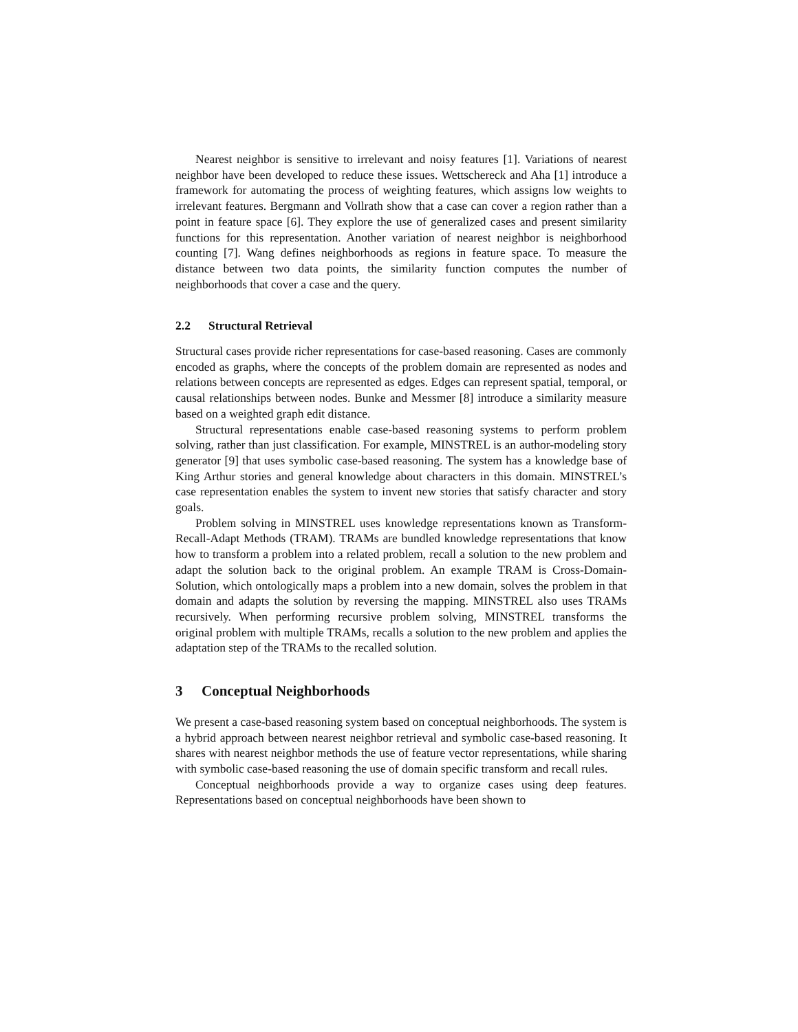Nearest neighbor is sensitive to irrelevant and noisy features [1]. Variations of nearest neighbor have been developed to reduce these issues. Wettschereck and Aha [1] introduce a framework for automating the process of weighting features, which assigns low weights to irrelevant features. Bergmann and Vollrath show that a case can cover a region rather than a point in feature space [6]. They explore the use of generalized cases and present similarity functions for this representation. Another variation of nearest neighbor is neighborhood counting [7]. Wang defines neighborhoods as regions in feature space. To measure the distance between two data points, the similarity function computes the number of neighborhoods that cover a case and the query.
2.2 Structural Retrieval
Structural cases provide richer representations for case-based reasoning. Cases are commonly encoded as graphs, where the concepts of the problem domain are represented as nodes and relations between concepts are represented as edges. Edges can represent spatial, temporal, or causal relationships between nodes. Bunke and Messmer [8] introduce a similarity measure based on a weighted graph edit distance.
Structural representations enable case-based reasoning systems to perform problem solving, rather than just classification. For example, MINSTREL is an author-modeling story generator [9] that uses symbolic case-based reasoning. The system has a knowledge base of King Arthur stories and general knowledge about characters in this domain. MINSTREL’s case representation enables the system to invent new stories that satisfy character and story goals.
Problem solving in MINSTREL uses knowledge representations known as Transform-Recall-Adapt Methods (TRAM). TRAMs are bundled knowledge representations that know how to transform a problem into a related problem, recall a solution to the new problem and adapt the solution back to the original problem. An example TRAM is Cross-Domain-Solution, which ontologically maps a problem into a new domain, solves the problem in that domain and adapts the solution by reversing the mapping. MINSTREL also uses TRAMs recursively. When performing recursive problem solving, MINSTREL transforms the original problem with multiple TRAMs, recalls a solution to the new problem and applies the adaptation step of the TRAMs to the recalled solution.
3 Conceptual Neighborhoods
We present a case-based reasoning system based on conceptual neighborhoods. The system is a hybrid approach between nearest neighbor retrieval and symbolic case-based reasoning. It shares with nearest neighbor methods the use of feature vector representations, while sharing with symbolic case-based reasoning the use of domain specific transform and recall rules.
Conceptual neighborhoods provide a way to organize cases using deep features. Representations based on conceptual neighborhoods have been shown to